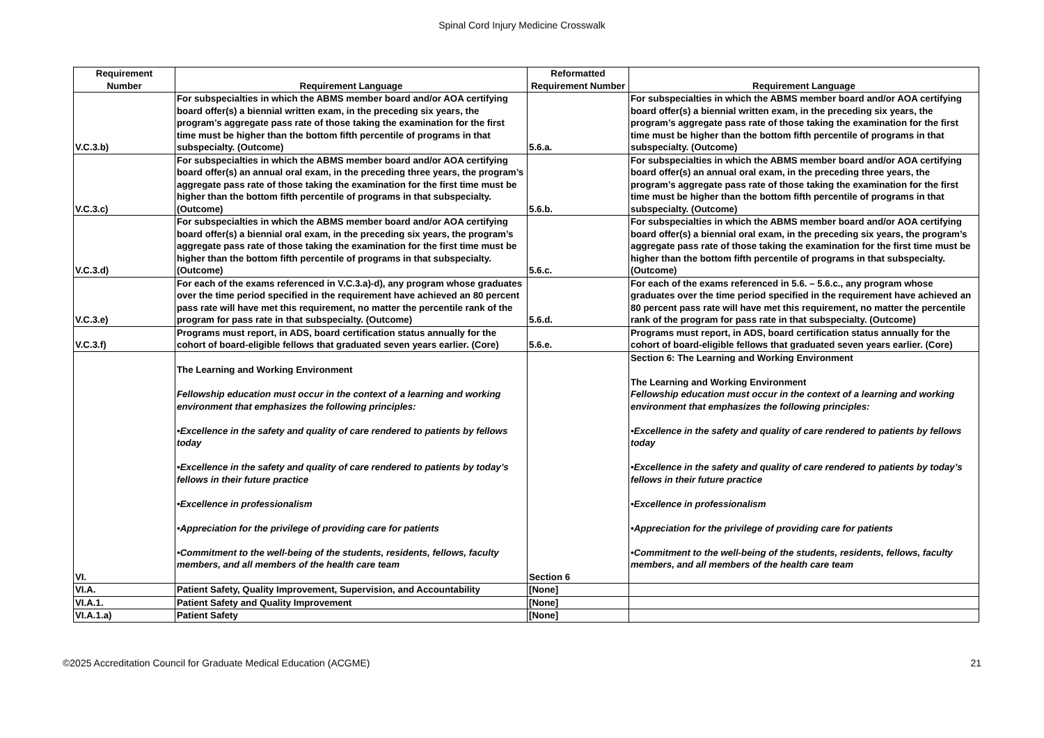Spinal Cord Injury Medicine Crosswalk
| Requirement Number | Requirement Language | Reformatted Requirement Number | Requirement Language |
| --- | --- | --- | --- |
| V.C.3.b) | For subspecialties in which the ABMS member board and/or AOA certifying board offer(s) a biennial written exam, in the preceding six years, the program’s aggregate pass rate of those taking the examination for the first time must be higher than the bottom fifth percentile of programs in that subspecialty. (Outcome) | 5.6.a. | For subspecialties in which the ABMS member board and/or AOA certifying board offer(s) a biennial written exam, in the preceding six years, the program’s aggregate pass rate of those taking the examination for the first time must be higher than the bottom fifth percentile of programs in that subspecialty. (Outcome) |
| V.C.3.c) | For subspecialties in which the ABMS member board and/or AOA certifying board offer(s) an annual oral exam, in the preceding three years, the program’s aggregate pass rate of those taking the examination for the first time must be higher than the bottom fifth percentile of programs in that subspecialty. (Outcome) | 5.6.b. | For subspecialties in which the ABMS member board and/or AOA certifying board offer(s) an annual oral exam, in the preceding three years, the program’s aggregate pass rate of those taking the examination for the first time must be higher than the bottom fifth percentile of programs in that subspecialty. (Outcome) |
| V.C.3.d) | For subspecialties in which the ABMS member board and/or AOA certifying board offer(s) a biennial oral exam, in the preceding six years, the program’s aggregate pass rate of those taking the examination for the first time must be higher than the bottom fifth percentile of programs in that subspecialty. (Outcome) | 5.6.c. | For subspecialties in which the ABMS member board and/or AOA certifying board offer(s) a biennial oral exam, in the preceding six years, the program’s aggregate pass rate of those taking the examination for the first time must be higher than the bottom fifth percentile of programs in that subspecialty. (Outcome) |
| V.C.3.e) | For each of the exams referenced in V.C.3.a)-d), any program whose graduates over the time period specified in the requirement have achieved an 80 percent pass rate will have met this requirement, no matter the percentile rank of the program for pass rate in that subspecialty. (Outcome) | 5.6.d. | For each of the exams referenced in 5.6. – 5.6.c., any program whose graduates over the time period specified in the requirement have achieved an 80 percent pass rate will have met this requirement, no matter the percentile rank of the program for pass rate in that subspecialty. (Outcome) |
| V.C.3.f) | Programs must report, in ADS, board certification status annually for the cohort of board-eligible fellows that graduated seven years earlier. (Core) | 5.6.e. | Programs must report, in ADS, board certification status annually for the cohort of board-eligible fellows that graduated seven years earlier. (Core) |
| VI. | The Learning and Working Environment Fellowship education must occur in the context of a learning and working environment that emphasizes the following principles: •Excellence in the safety and quality of care rendered to patients by fellows today •Excellence in the safety and quality of care rendered to patients by today’s fellows in their future practice •Excellence in professionalism •Appreciation for the privilege of providing care for patients •Commitment to the well-being of the students, residents, fellows, faculty members, and all members of the health care team | Section 6 | Section 6: The Learning and Working Environment The Learning and Working Environment Fellowship education must occur in the context of a learning and working environment that emphasizes the following principles: •Excellence in the safety and quality of care rendered to patients by fellows today •Excellence in the safety and quality of care rendered to patients by today’s fellows in their future practice •Excellence in professionalism •Appreciation for the privilege of providing care for patients •Commitment to the well-being of the students, residents, fellows, faculty members, and all members of the health care team |
| VI.A. | Patient Safety, Quality Improvement, Supervision, and Accountability | [None] | |
| VI.A.1. | Patient Safety and Quality Improvement | [None] | |
| VI.A.1.a) | Patient Safety | [None] | |
©2025 Accreditation Council for Graduate Medical Education (ACGME) 21